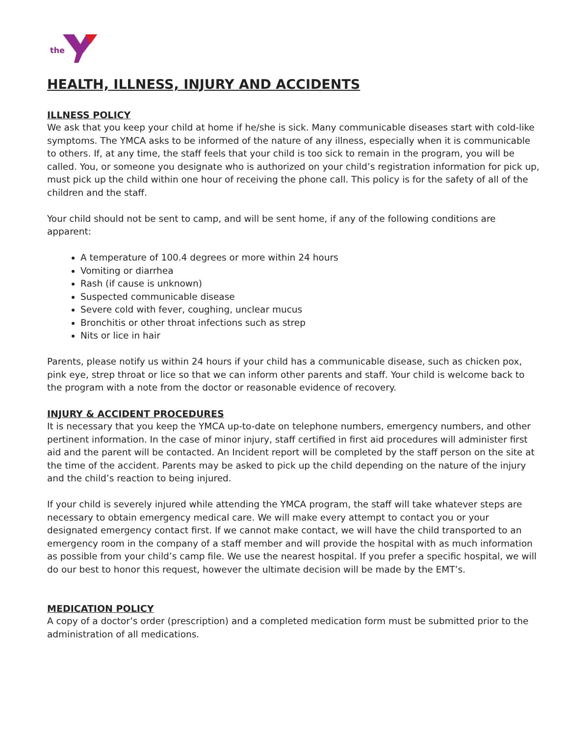the
HEALTH, ILLNESS, INJURY AND ACCIDENTS
ILLNESS POLICY
We ask that you keep your child at home if he/she is sick. Many communicable diseases start with cold-like symptoms. The YMCA asks to be informed of the nature of any illness, especially when it is communicable to others. If, at any time, the staff feels that your child is too sick to remain in the program, you will be called. You, or someone you designate who is authorized on your child’s registration information for pick up, must pick up the child within one hour of receiving the phone call. This policy is for the safety of all of the children and the staff.
Your child should not be sent to camp, and will be sent home, if any of the following conditions are apparent:
A temperature of 100.4 degrees or more within 24 hours
Vomiting or diarrhea
Rash (if cause is unknown)
Suspected communicable disease
Severe cold with fever, coughing, unclear mucus
Bronchitis or other throat infections such as strep
Nits or lice in hair
Parents, please notify us within 24 hours if your child has a communicable disease, such as chicken pox, pink eye, strep throat or lice so that we can inform other parents and staff. Your child is welcome back to the program with a note from the doctor or reasonable evidence of recovery.
INJURY & ACCIDENT PROCEDURES
It is necessary that you keep the YMCA up-to-date on telephone numbers, emergency numbers, and other pertinent information. In the case of minor injury, staff certified in first aid procedures will administer first aid and the parent will be contacted. An Incident report will be completed by the staff person on the site at the time of the accident. Parents may be asked to pick up the child depending on the nature of the injury and the child’s reaction to being injured.
If your child is severely injured while attending the YMCA program, the staff will take whatever steps are necessary to obtain emergency medical care. We will make every attempt to contact you or your designated emergency contact first. If we cannot make contact, we will have the child transported to an emergency room in the company of a staff member and will provide the hospital with as much information as possible from your child’s camp file. We use the nearest hospital. If you prefer a specific hospital, we will do our best to honor this request, however the ultimate decision will be made by the EMT’s.
MEDICATION POLICY
A copy of a doctor’s order (prescription) and a completed medication form must be submitted prior to the administration of all medications.